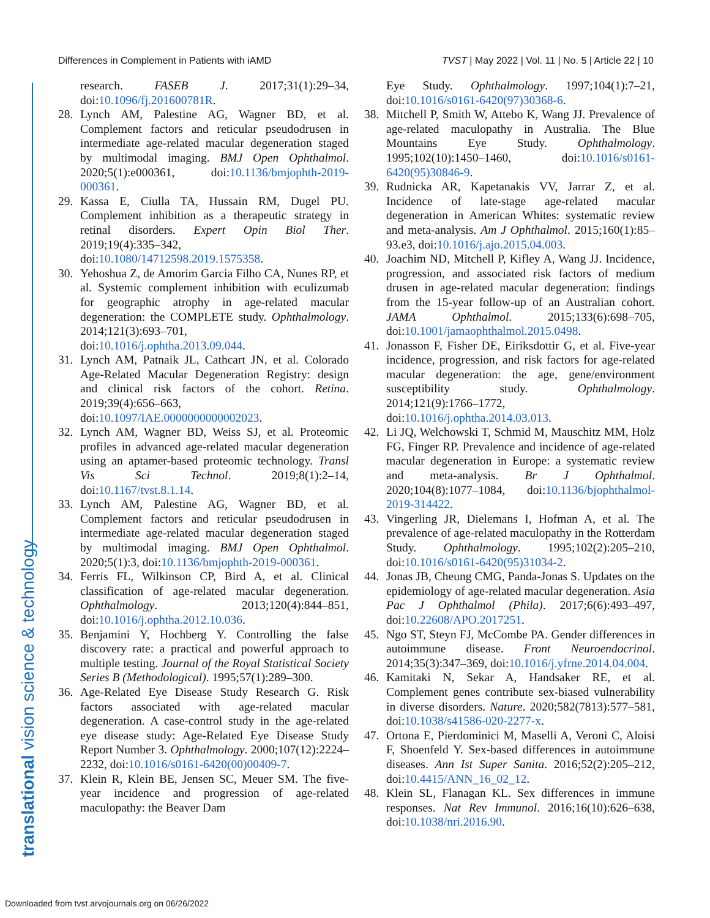Differences in Complement in Patients with iAMD TVST | May 2022 | Vol. 11 | No. 5 | Article 22 | 10
translational vision science & technology
research. FASEB J. 2017;31(1):29–34, doi:10.1096/fj.201600781R.
28. Lynch AM, Palestine AG, Wagner BD, et al. Complement factors and reticular pseudodrusen in intermediate age-related macular degeneration staged by multimodal imaging. BMJ Open Ophthalmol. 2020;5(1):e000361, doi:10.1136/bmjophth-2019-000361.
29. Kassa E, Ciulla TA, Hussain RM, Dugel PU. Complement inhibition as a therapeutic strategy in retinal disorders. Expert Opin Biol Ther. 2019;19(4):335–342, doi:10.1080/14712598.2019.1575358.
30. Yehoshua Z, de Amorim Garcia Filho CA, Nunes RP, et al. Systemic complement inhibition with eculizumab for geographic atrophy in age-related macular degeneration: the COMPLETE study. Ophthalmology. 2014;121(3):693–701, doi:10.1016/j.ophtha.2013.09.044.
31. Lynch AM, Patnaik JL, Cathcart JN, et al. Colorado Age-Related Macular Degeneration Registry: design and clinical risk factors of the cohort. Retina. 2019;39(4):656–663, doi:10.1097/IAE.0000000000002023.
32. Lynch AM, Wagner BD, Weiss SJ, et al. Proteomic profiles in advanced age-related macular degeneration using an aptamer-based proteomic technology. Transl Vis Sci Technol. 2019;8(1):2–14, doi:10.1167/tvst.8.1.14.
33. Lynch AM, Palestine AG, Wagner BD, et al. Complement factors and reticular pseudodrusen in intermediate age-related macular degeneration staged by multimodal imaging. BMJ Open Ophthalmol. 2020;5(1):3, doi:10.1136/bmjophth-2019-000361.
34. Ferris FL, Wilkinson CP, Bird A, et al. Clinical classification of age-related macular degeneration. Ophthalmology. 2013;120(4):844–851, doi:10.1016/j.ophtha.2012.10.036.
35. Benjamini Y, Hochberg Y. Controlling the false discovery rate: a practical and powerful approach to multiple testing. Journal of the Royal Statistical Society Series B (Methodological). 1995;57(1):289–300.
36. Age-Related Eye Disease Study Research G. Risk factors associated with age-related macular degeneration. A case-control study in the age-related eye disease study: Age-Related Eye Disease Study Report Number 3. Ophthalmology. 2000;107(12):2224–2232, doi:10.1016/s0161-6420(00)00409-7.
37. Klein R, Klein BE, Jensen SC, Meuer SM. The five-year incidence and progression of age-related maculopathy: the Beaver Dam
Eye Study. Ophthalmology. 1997;104(1):7–21, doi:10.1016/s0161-6420(97)30368-6.
38. Mitchell P, Smith W, Attebo K, Wang JJ. Prevalence of age-related maculopathy in Australia. The Blue Mountains Eye Study. Ophthalmology. 1995;102(10):1450–1460, doi:10.1016/s0161-6420(95)30846-9.
39. Rudnicka AR, Kapetanakis VV, Jarrar Z, et al. Incidence of late-stage age-related macular degeneration in American Whites: systematic review and meta-analysis. Am J Ophthalmol. 2015;160(1):85–93.e3, doi:10.1016/j.ajo.2015.04.003.
40. Joachim ND, Mitchell P, Kifley A, Wang JJ. Incidence, progression, and associated risk factors of medium drusen in age-related macular degeneration: findings from the 15-year follow-up of an Australian cohort. JAMA Ophthalmol. 2015;133(6):698–705, doi:10.1001/jamaophthalmol.2015.0498.
41. Jonasson F, Fisher DE, Eiriksdottir G, et al. Five-year incidence, progression, and risk factors for age-related macular degeneration: the age, gene/environment susceptibility study. Ophthalmology. 2014;121(9):1766–1772, doi:10.1016/j.ophtha.2014.03.013.
42. Li JQ, Welchowski T, Schmid M, Mauschitz MM, Holz FG, Finger RP. Prevalence and incidence of age-related macular degeneration in Europe: a systematic review and meta-analysis. Br J Ophthalmol. 2020;104(8):1077–1084, doi:10.1136/bjophthalmol-2019-314422.
43. Vingerling JR, Dielemans I, Hofman A, et al. The prevalence of age-related maculopathy in the Rotterdam Study. Ophthalmology. 1995;102(2):205–210, doi:10.1016/s0161-6420(95)31034-2.
44. Jonas JB, Cheung CMG, Panda-Jonas S. Updates on the epidemiology of age-related macular degeneration. Asia Pac J Ophthalmol (Phila). 2017;6(6):493–497, doi:10.22608/APO.2017251.
45. Ngo ST, Steyn FJ, McCombe PA. Gender differences in autoimmune disease. Front Neuroendocrinol. 2014;35(3):347–369, doi:10.1016/j.yfrne.2014.04.004.
46. Kamitaki N, Sekar A, Handsaker RE, et al. Complement genes contribute sex-biased vulnerability in diverse disorders. Nature. 2020;582(7813):577–581, doi:10.1038/s41586-020-2277-x.
47. Ortona E, Pierdominici M, Maselli A, Veroni C, Aloisi F, Shoenfeld Y. Sex-based differences in autoimmune diseases. Ann Ist Super Sanita. 2016;52(2):205–212, doi:10.4415/ANN_16_02_12.
48. Klein SL, Flanagan KL. Sex differences in immune responses. Nat Rev Immunol. 2016;16(10):626–638, doi:10.1038/nri.2016.90.
Downloaded from tvst.arvojournals.org on 06/26/2022